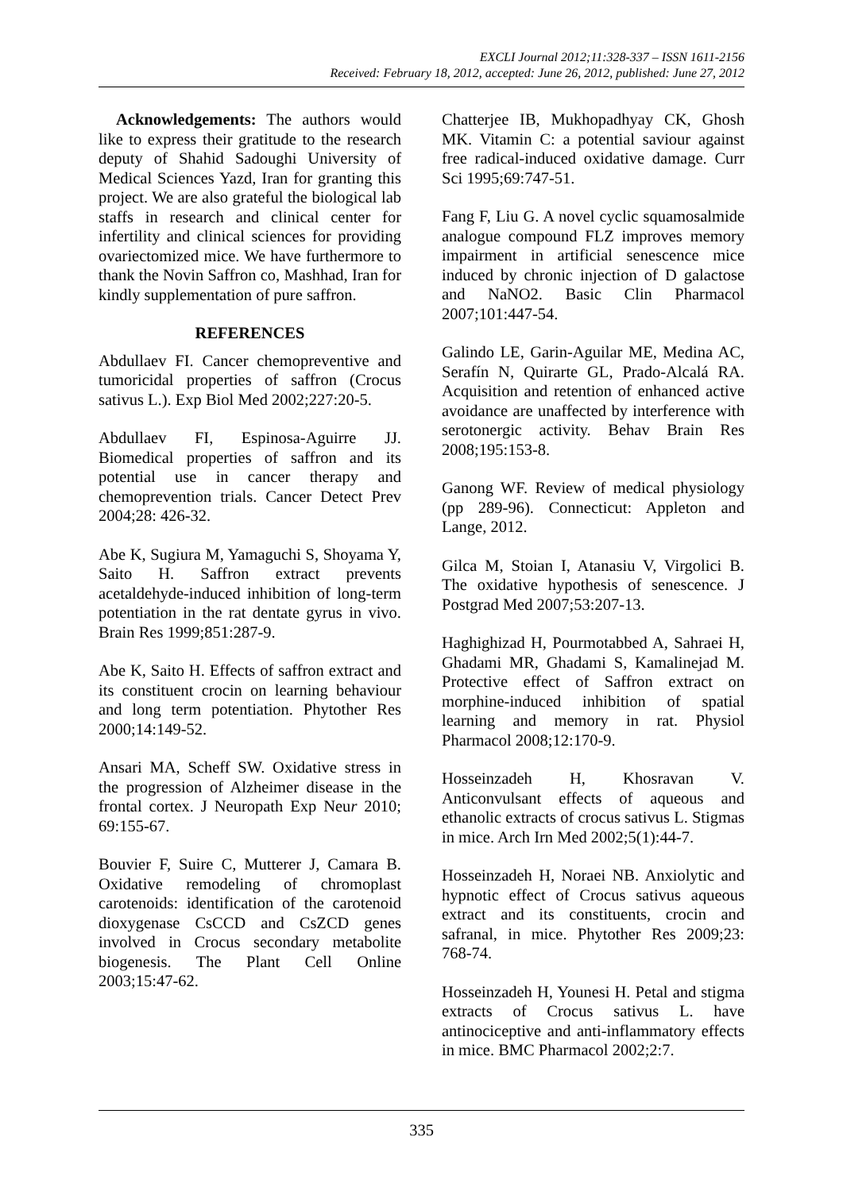EXCLI Journal 2012;11:328-337 – ISSN 1611-2156
Received: February 18, 2012, accepted: June 26, 2012, published: June 27, 2012
Acknowledgements: The authors would like to express their gratitude to the research deputy of Shahid Sadoughi University of Medical Sciences Yazd, Iran for granting this project. We are also grateful the biological lab staffs in research and clinical center for infertility and clinical sciences for providing ovariectomized mice. We have furthermore to thank the Novin Saffron co, Mashhad, Iran for kindly supplementation of pure saffron.
REFERENCES
Abdullaev FI. Cancer chemopreventive and tumoricidal properties of saffron (Crocus sativus L.). Exp Biol Med 2002;227:20-5.
Abdullaev FI, Espinosa-Aguirre JJ. Biomedical properties of saffron and its potential use in cancer therapy and chemoprevention trials. Cancer Detect Prev 2004;28: 426-32.
Abe K, Sugiura M, Yamaguchi S, Shoyama Y, Saito H. Saffron extract prevents acetaldehyde-induced inhibition of long-term potentiation in the rat dentate gyrus in vivo. Brain Res 1999;851:287-9.
Abe K, Saito H. Effects of saffron extract and its constituent crocin on learning behaviour and long term potentiation. Phytother Res 2000;14:149-52.
Ansari MA, Scheff SW. Oxidative stress in the progression of Alzheimer disease in the frontal cortex. J Neuropath Exp Neur 2010; 69:155-67.
Bouvier F, Suire C, Mutterer J, Camara B. Oxidative remodeling of chromoplast carotenoids: identification of the carotenoid dioxygenase CsCCD and CsZCD genes involved in Crocus secondary metabolite biogenesis. The Plant Cell Online 2003;15:47-62.
Chatterjee IB, Mukhopadhyay CK, Ghosh MK. Vitamin C: a potential saviour against free radical-induced oxidative damage. Curr Sci 1995;69:747-51.
Fang F, Liu G. A novel cyclic squamosalmide analogue compound FLZ improves memory impairment in artificial senescence mice induced by chronic injection of D galactose and NaNO2. Basic Clin Pharmacol 2007;101:447-54.
Galindo LE, Garin-Aguilar ME, Medina AC, Serafín N, Quirarte GL, Prado-Alcalá RA. Acquisition and retention of enhanced active avoidance are unaffected by interference with serotonergic activity. Behav Brain Res 2008;195:153-8.
Ganong WF. Review of medical physiology (pp 289-96). Connecticut: Appleton and Lange, 2012.
Gilca M, Stoian I, Atanasiu V, Virgolici B. The oxidative hypothesis of senescence. J Postgrad Med 2007;53:207-13.
Haghighizad H, Pourmotabbed A, Sahraei H, Ghadami MR, Ghadami S, Kamalinejad M. Protective effect of Saffron extract on morphine-induced inhibition of spatial learning and memory in rat. Physiol Pharmacol 2008;12:170-9.
Hosseinzadeh H, Khosravan V. Anticonvulsant effects of aqueous and ethanolic extracts of crocus sativus L. Stigmas in mice. Arch Irn Med 2002;5(1):44-7.
Hosseinzadeh H, Noraei NB. Anxiolytic and hypnotic effect of Crocus sativus aqueous extract and its constituents, crocin and safranal, in mice. Phytother Res 2009;23: 768-74.
Hosseinzadeh H, Younesi H. Petal and stigma extracts of Crocus sativus L. have antinociceptive and anti-inflammatory effects in mice. BMC Pharmacol 2002;2:7.
335